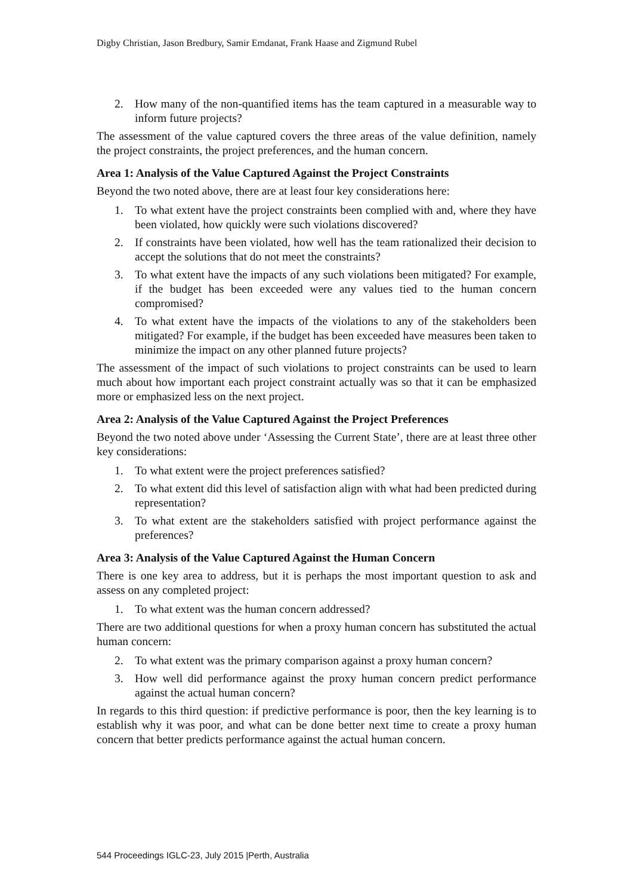Digby Christian, Jason Bredbury, Samir Emdanat, Frank Haase and Zigmund Rubel
2. How many of the non-quantified items has the team captured in a measurable way to inform future projects?
The assessment of the value captured covers the three areas of the value definition, namely the project constraints, the project preferences, and the human concern.
Area 1: Analysis of the Value Captured Against the Project Constraints
Beyond the two noted above, there are at least four key considerations here:
1. To what extent have the project constraints been complied with and, where they have been violated, how quickly were such violations discovered?
2. If constraints have been violated, how well has the team rationalized their decision to accept the solutions that do not meet the constraints?
3. To what extent have the impacts of any such violations been mitigated? For example, if the budget has been exceeded were any values tied to the human concern compromised?
4. To what extent have the impacts of the violations to any of the stakeholders been mitigated? For example, if the budget has been exceeded have measures been taken to minimize the impact on any other planned future projects?
The assessment of the impact of such violations to project constraints can be used to learn much about how important each project constraint actually was so that it can be emphasized more or emphasized less on the next project.
Area 2: Analysis of the Value Captured Against the Project Preferences
Beyond the two noted above under ‘Assessing the Current State’, there are at least three other key considerations:
1. To what extent were the project preferences satisfied?
2. To what extent did this level of satisfaction align with what had been predicted during representation?
3. To what extent are the stakeholders satisfied with project performance against the preferences?
Area 3: Analysis of the Value Captured Against the Human Concern
There is one key area to address, but it is perhaps the most important question to ask and assess on any completed project:
1. To what extent was the human concern addressed?
There are two additional questions for when a proxy human concern has substituted the actual human concern:
2. To what extent was the primary comparison against a proxy human concern?
3. How well did performance against the proxy human concern predict performance against the actual human concern?
In regards to this third question: if predictive performance is poor, then the key learning is to establish why it was poor, and what can be done better next time to create a proxy human concern that better predicts performance against the actual human concern.
544 Proceedings IGLC-23, July 2015 |Perth, Australia